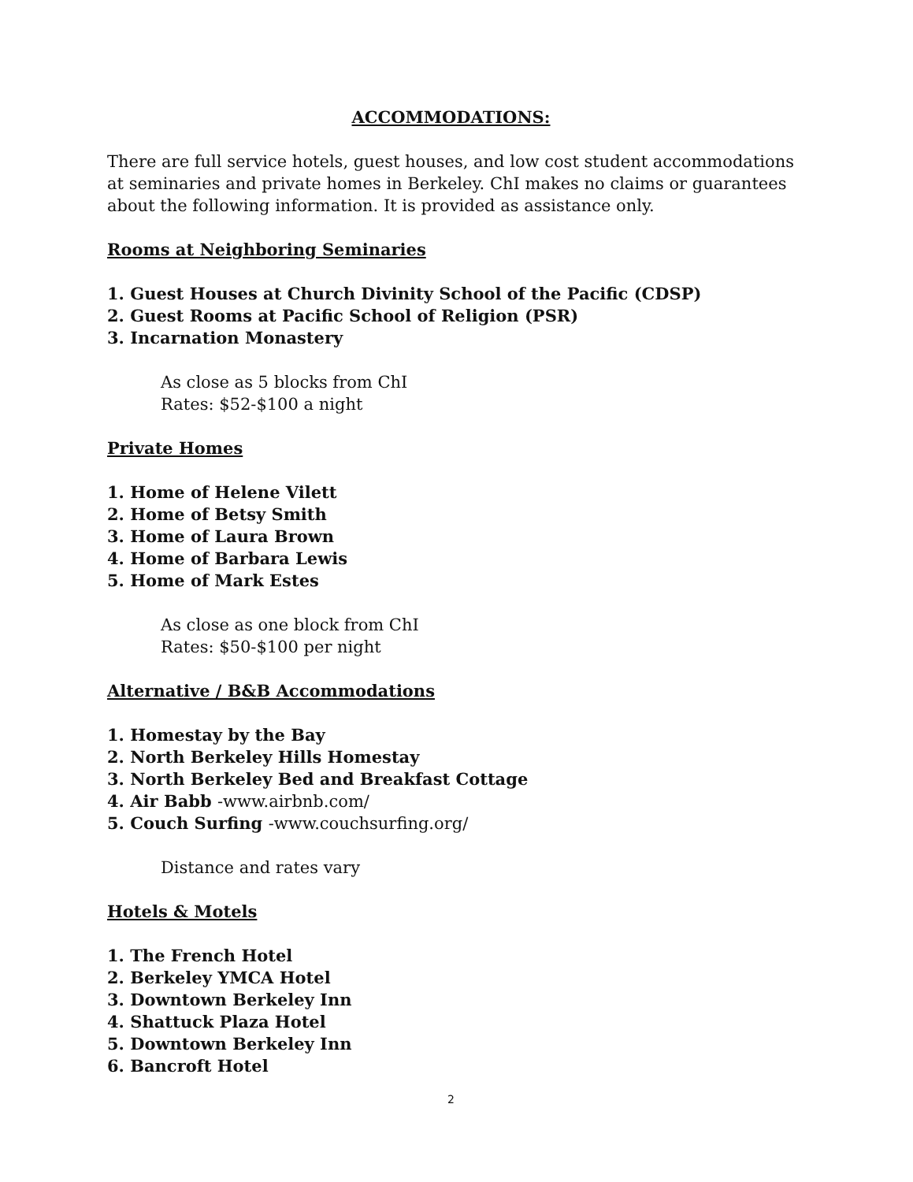ACCOMMODATIONS:
There are full service hotels, guest houses, and low cost student accommodations at seminaries and private homes in Berkeley. ChI makes no claims or guarantees about the following information. It is provided as assistance only.
Rooms at Neighboring Seminaries
1. Guest Houses at Church Divinity School of the Pacific (CDSP)
2. Guest Rooms at Pacific School of Religion (PSR)
3. Incarnation Monastery
As close as 5 blocks from ChI
Rates: $52-$100 a night
Private Homes
1. Home of Helene Vilett
2. Home of Betsy Smith
3. Home of Laura Brown
4. Home of Barbara Lewis
5. Home of Mark Estes
As close as one block from ChI
Rates: $50-$100 per night
Alternative / B&B Accommodations
1. Homestay by the Bay
2. North Berkeley Hills Homestay
3. North Berkeley Bed and Breakfast Cottage
4. Air Babb -www.airbnb.com/
5. Couch Surfing -www.couchsurfing.org/
Distance and rates vary
Hotels & Motels
1. The French Hotel
2. Berkeley YMCA Hotel
3. Downtown Berkeley Inn
4. Shattuck Plaza Hotel
5. Downtown Berkeley Inn
6. Bancroft Hotel
2